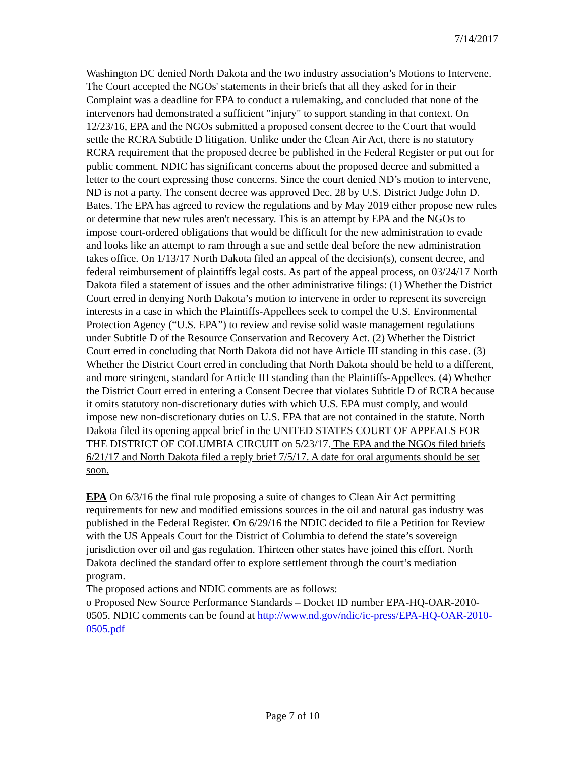7/14/2017
Washington DC denied North Dakota and the two industry association’s Motions to Intervene. The Court accepted the NGOs' statements in their briefs that all they asked for in their Complaint was a deadline for EPA to conduct a rulemaking, and concluded that none of the intervenors had demonstrated a sufficient "injury" to support standing in that context. On 12/23/16, EPA and the NGOs submitted a proposed consent decree to the Court that would settle the RCRA Subtitle D litigation. Unlike under the Clean Air Act, there is no statutory RCRA requirement that the proposed decree be published in the Federal Register or put out for public comment. NDIC has significant concerns about the proposed decree and submitted a letter to the court expressing those concerns. Since the court denied ND’s motion to intervene, ND is not a party. The consent decree was approved Dec. 28 by U.S. District Judge John D. Bates. The EPA has agreed to review the regulations and by May 2019 either propose new rules or determine that new rules aren't necessary. This is an attempt by EPA and the NGOs to impose court-ordered obligations that would be difficult for the new administration to evade and looks like an attempt to ram through a sue and settle deal before the new administration takes office. On 1/13/17 North Dakota filed an appeal of the decision(s), consent decree, and federal reimbursement of plaintiffs legal costs. As part of the appeal process, on 03/24/17 North Dakota filed a statement of issues and the other administrative filings: (1) Whether the District Court erred in denying North Dakota’s motion to intervene in order to represent its sovereign interests in a case in which the Plaintiffs-Appellees seek to compel the U.S. Environmental Protection Agency (“U.S. EPA”) to review and revise solid waste management regulations under Subtitle D of the Resource Conservation and Recovery Act. (2) Whether the District Court erred in concluding that North Dakota did not have Article III standing in this case. (3) Whether the District Court erred in concluding that North Dakota should be held to a different, and more stringent, standard for Article III standing than the Plaintiffs-Appellees. (4) Whether the District Court erred in entering a Consent Decree that violates Subtitle D of RCRA because it omits statutory non-discretionary duties with which U.S. EPA must comply, and would impose new non-discretionary duties on U.S. EPA that are not contained in the statute. North Dakota filed its opening appeal brief in the UNITED STATES COURT OF APPEALS FOR THE DISTRICT OF COLUMBIA CIRCUIT on 5/23/17. The EPA and the NGOs filed briefs 6/21/17 and North Dakota filed a reply brief 7/5/17. A date for oral arguments should be set soon.
EPA On 6/3/16 the final rule proposing a suite of changes to Clean Air Act permitting requirements for new and modified emissions sources in the oil and natural gas industry was published in the Federal Register. On 6/29/16 the NDIC decided to file a Petition for Review with the US Appeals Court for the District of Columbia to defend the state’s sovereign jurisdiction over oil and gas regulation. Thirteen other states have joined this effort. North Dakota declined the standard offer to explore settlement through the court’s mediation program.
The proposed actions and NDIC comments are as follows:
o Proposed New Source Performance Standards – Docket ID number EPA-HQ-OAR-2010-0505. NDIC comments can be found at http://www.nd.gov/ndic/ic-press/EPA-HQ-OAR-2010-0505.pdf
Page 7 of 10